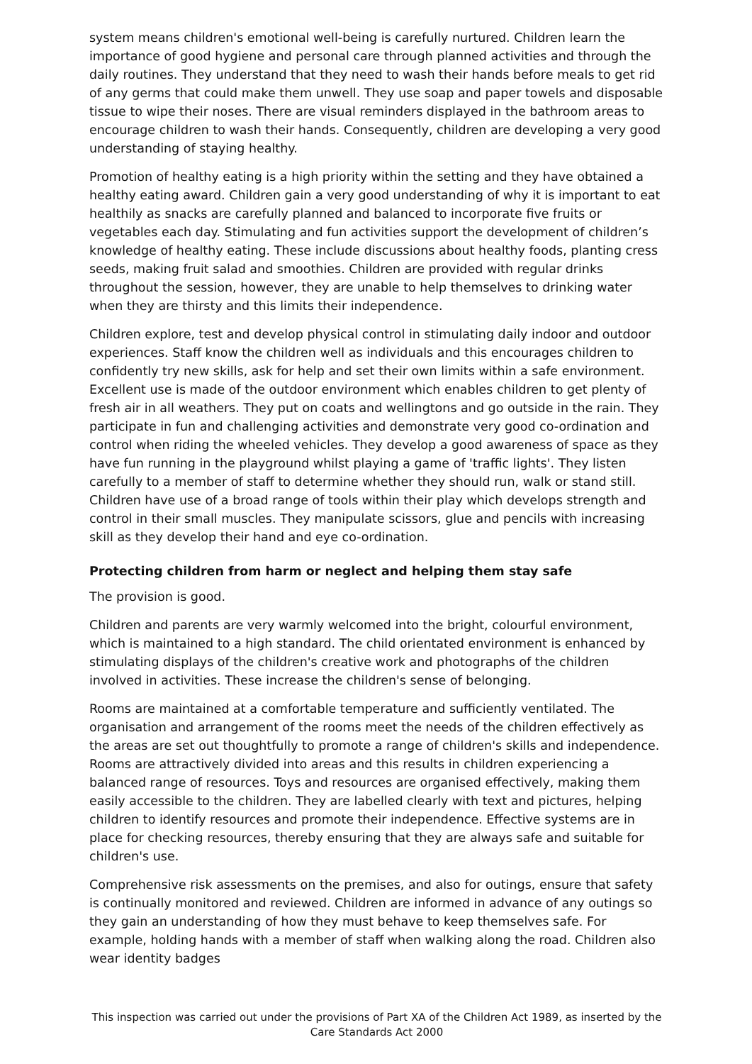system means children's emotional well-being is carefully nurtured. Children learn the importance of good hygiene and personal care through planned activities and through the daily routines. They understand that they need to wash their hands before meals to get rid of any germs that could make them unwell. They use soap and paper towels and disposable tissue to wipe their noses. There are visual reminders displayed in the bathroom areas to encourage children to wash their hands. Consequently, children are developing a very good understanding of staying healthy.
Promotion of healthy eating is a high priority within the setting and they have obtained a healthy eating award. Children gain a very good understanding of why it is important to eat healthily as snacks are carefully planned and balanced to incorporate five fruits or vegetables each day. Stimulating and fun activities support the development of children’s knowledge of healthy eating. These include discussions about healthy foods, planting cress seeds, making fruit salad and smoothies. Children are provided with regular drinks throughout the session, however, they are unable to help themselves to drinking water when they are thirsty and this limits their independence.
Children explore, test and develop physical control in stimulating daily indoor and outdoor experiences. Staff know the children well as individuals and this encourages children to confidently try new skills, ask for help and set their own limits within a safe environment. Excellent use is made of the outdoor environment which enables children to get plenty of fresh air in all weathers. They put on coats and wellingtons and go outside in the rain. They participate in fun and challenging activities and demonstrate very good co-ordination and control when riding the wheeled vehicles. They develop a good awareness of space as they have fun running in the playground whilst playing a game of 'traffic lights'. They listen carefully to a member of staff to determine whether they should run, walk or stand still. Children have use of a broad range of tools within their play which develops strength and control in their small muscles. They manipulate scissors, glue and pencils with increasing skill as they develop their hand and eye co-ordination.
Protecting children from harm or neglect and helping them stay safe
The provision is good.
Children and parents are very warmly welcomed into the bright, colourful environment, which is maintained to a high standard. The child orientated environment is enhanced by stimulating displays of the children's creative work and photographs of the children involved in activities. These increase the children's sense of belonging.
Rooms are maintained at a comfortable temperature and sufficiently ventilated. The organisation and arrangement of the rooms meet the needs of the children effectively as the areas are set out thoughtfully to promote a range of children's skills and independence. Rooms are attractively divided into areas and this results in children experiencing a balanced range of resources. Toys and resources are organised effectively, making them easily accessible to the children. They are labelled clearly with text and pictures, helping children to identify resources and promote their independence. Effective systems are in place for checking resources, thereby ensuring that they are always safe and suitable for children's use.
Comprehensive risk assessments on the premises, and also for outings, ensure that safety is continually monitored and reviewed. Children are informed in advance of any outings so they gain an understanding of how they must behave to keep themselves safe. For example, holding hands with a member of staff when walking along the road. Children also wear identity badges
This inspection was carried out under the provisions of Part XA of the Children Act 1989, as inserted by the Care Standards Act 2000